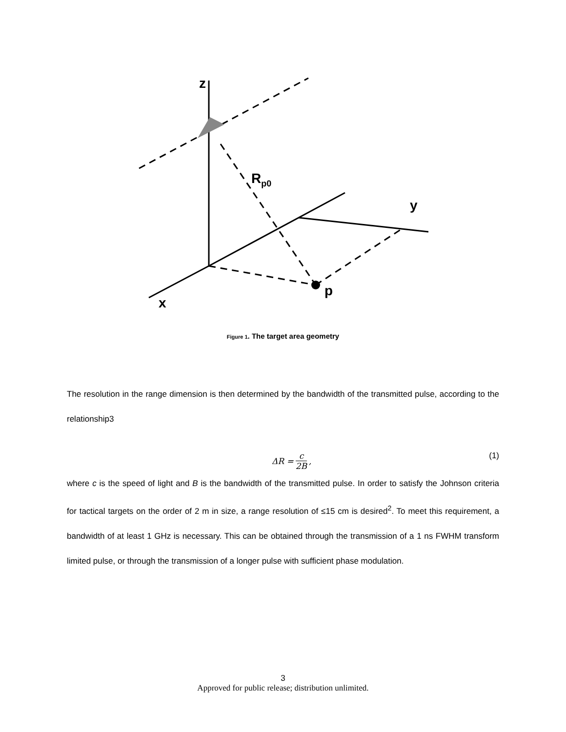z
R<sub>p0</sub>
y
p
x
Figure 1. The target area geometry
The resolution in the range dimension is then determined by the bandwidth of the transmitted pulse, according to the relationship3
ΔR = c 2B, (1)
where c is the speed of light and B is the bandwidth of the transmitted pulse. In order to satisfy the Johnson criteria for tactical targets on the order of 2 m in size, a range resolution of ≤15 cm is desired<sup>2</sup>. To meet this requirement, a bandwidth of at least 1 GHz is necessary. This can be obtained through the transmission of a 1 ns FWHM transform limited pulse, or through the transmission of a longer pulse with sufficient phase modulation.
3
Approved for public release; distribution unlimited.